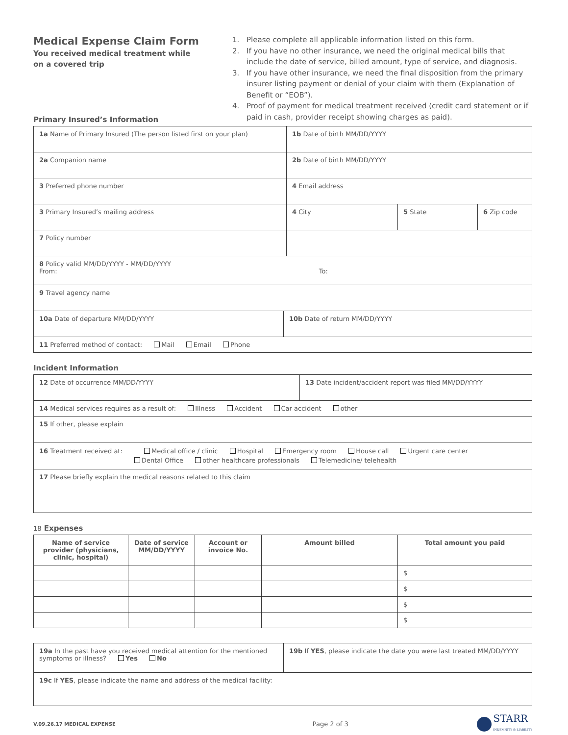Medical Expense Claim Form
You received medical treatment while
on a covered trip
1. Please complete all applicable information listed on this form.
2. If you have no other insurance, we need the original medical bills that include the date of service, billed amount, type of service, and diagnosis.
3. If you have other insurance, we need the final disposition from the primary insurer listing payment or denial of your claim with them (Explanation of Benefit or “EOB”).
4. Proof of payment for medical treatment received (credit card statement or if paid in cash, provider receipt showing charges as paid).
Primary Insured’s Information
| 1a Name of Primary Insured (The person listed first on your plan) | | 1b Date of birth MM/DD/YYYY | | |
| 2a Companion name | | 2b Date of birth MM/DD/YYYY | | |
| 3 Preferred phone number | | 4 Email address | | |
| 3 Primary Insured’s mailing address | | 4 City | 5 State | 6 Zip code |
| 7 Policy number | | | | |
| 8 Policy valid MM/DD/YYYY - MM/DD/YYYY From: To: | | | | |
| 9 Travel agency name | | | | |
| 10a Date of departure MM/DD/YYYY | 10b Date of return MM/DD/YYYY | | | |
| 11 Preferred method of contact: Mail Email Phone | | | | |
Incident Information
| 12 Date of occurrence MM/DD/YYYY | 13 Date incident/accident report was filed MM/DD/YYYY |
| 14 Medical services requires as a result of: Illness Accident Car accident other | |
| 15 If other, please explain | |
| 16 Treatment received at: Medical office / clinic Hospital Emergency room House call Urgent care center Dental Office other healthcare professionals Telemedicine/ telehealth | |
| 17 Please briefly explain the medical reasons related to this claim | |
18 Expenses
| Name of service provider (physicians, clinic, hospital) | Date of service MM/DD/YYYY | Account or invoice No. | Amount billed | Total amount you paid |
| --- | --- | --- | --- | --- |
| | | | | $ |
| | | | | $ |
| | | | | $ |
| | | | | $ |
| 19a In the past have you received medical attention for the mentioned symptoms or illness? Yes No | 19b If YES , please indicate the date you were last treated MM/DD/YYYY |
| 19c If YES , please indicate the name and address of the medical facility: | |
V.09.26.17 MEDICAL EXPENSE Page 2 of 3 STARR
INDEMNITY & LIABILITY